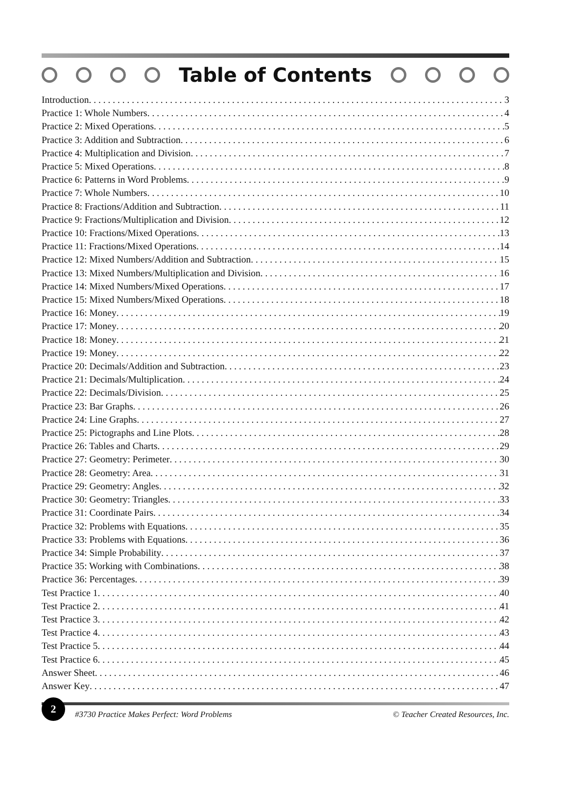Table of Contents
Introduction 3
Practice 1: Whole Numbers 4
Practice 2: Mixed Operations 5
Practice 3: Addition and Subtraction 6
Practice 4: Multiplication and Division 7
Practice 5: Mixed Operations 8
Practice 6: Patterns in Word Problems 9
Practice 7: Whole Numbers 10
Practice 8: Fractions/Addition and Subtraction 11
Practice 9: Fractions/Multiplication and Division 12
Practice 10: Fractions/Mixed Operations 13
Practice 11: Fractions/Mixed Operations 14
Practice 12: Mixed Numbers/Addition and Subtraction 15
Practice 13: Mixed Numbers/Multiplication and Division 16
Practice 14: Mixed Numbers/Mixed Operations 17
Practice 15: Mixed Numbers/Mixed Operations 18
Practice 16: Money 19
Practice 17: Money 20
Practice 18: Money 21
Practice 19: Money 22
Practice 20: Decimals/Addition and Subtraction 23
Practice 21: Decimals/Multiplication 24
Practice 22: Decimals/Division 25
Practice 23: Bar Graphs 26
Practice 24: Line Graphs 27
Practice 25: Pictographs and Line Plots 28
Practice 26: Tables and Charts 29
Practice 27: Geometry: Perimeter 30
Practice 28: Geometry: Area 31
Practice 29: Geometry: Angles 32
Practice 30: Geometry: Triangles 33
Practice 31: Coordinate Pairs 34
Practice 32: Problems with Equations 35
Practice 33: Problems with Equations 36
Practice 34: Simple Probability 37
Practice 35: Working with Combinations 38
Practice 36: Percentages 39
Test Practice 1 40
Test Practice 2 41
Test Practice 3 42
Test Practice 4 43
Test Practice 5 44
Test Practice 6 45
Answer Sheet 46
Answer Key 47
2 #3730 Practice Makes Perfect: Word Problems © Teacher Created Resources, Inc.